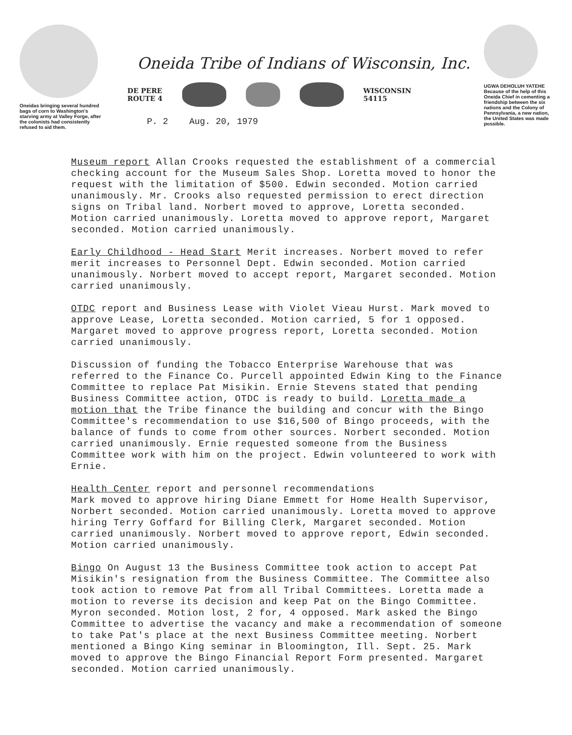Oneidas bringing several hundred bags of corn to Washington's starving army at Valley Forge, after the colonists had consistently refused to aid them.
Oneida Tribe of Indians of Wisconsin, Inc.
DE PERE
ROUTE 4
WISCONSIN
54115
P. 2 Aug. 20, 1979
UGWA DEHOLUH YATEHE
Because of the help of this Oneida Chief in cementing a friendship between the six nations and the Colony of Pennsylvania, a new nation, the United States was made possible.
Museum report Allan Crooks requested the establishment of a commercial checking account for the Museum Sales Shop. Loretta moved to honor the request with the limitation of $500. Edwin seconded. Motion carried unanimously. Mr. Crooks also requested permission to erect direction signs on Tribal land. Norbert moved to approve, Loretta seconded. Motion carried unanimously. Loretta moved to approve report, Margaret seconded. Motion carried unanimously.
Early Childhood - Head Start Merit increases. Norbert moved to refer merit increases to Personnel Dept. Edwin seconded. Motion carried unanimously. Norbert moved to accept report, Margaret seconded. Motion carried unanimously.
OTDC report and Business Lease with Violet Vieau Hurst. Mark moved to approve Lease, Loretta seconded. Motion carried, 5 for 1 opposed. Margaret moved to approve progress report, Loretta seconded. Motion carried unanimously.
Discussion of funding the Tobacco Enterprise Warehouse that was referred to the Finance Co. Purcell appointed Edwin King to the Finance Committee to replace Pat Misikin. Ernie Stevens stated that pending Business Committee action, OTDC is ready to build. Loretta made a motion that the Tribe finance the building and concur with the Bingo Committee's recommendation to use $16,500 of Bingo proceeds, with the balance of funds to come from other sources. Norbert seconded. Motion carried unanimously. Ernie requested someone from the Business Committee work with him on the project. Edwin volunteered to work with Ernie.
Health Center report and personnel recommendations
Mark moved to approve hiring Diane Emmett for Home Health Supervisor, Norbert seconded. Motion carried unanimously. Loretta moved to approve hiring Terry Goffard for Billing Clerk, Margaret seconded. Motion carried unanimously. Norbert moved to approve report, Edwin seconded. Motion carried unanimously.
Bingo On August 13 the Business Committee took action to accept Pat Misikin's resignation from the Business Committee. The Committee also took action to remove Pat from all Tribal Committees. Loretta made a motion to reverse its decision and keep Pat on the Bingo Committee. Myron seconded. Motion lost, 2 for, 4 opposed. Mark asked the Bingo Committee to advertise the vacancy and make a recommendation of someone to take Pat's place at the next Business Committee meeting. Norbert mentioned a Bingo King seminar in Bloomington, Ill. Sept. 25. Mark moved to approve the Bingo Financial Report Form presented. Margaret seconded. Motion carried unanimously.